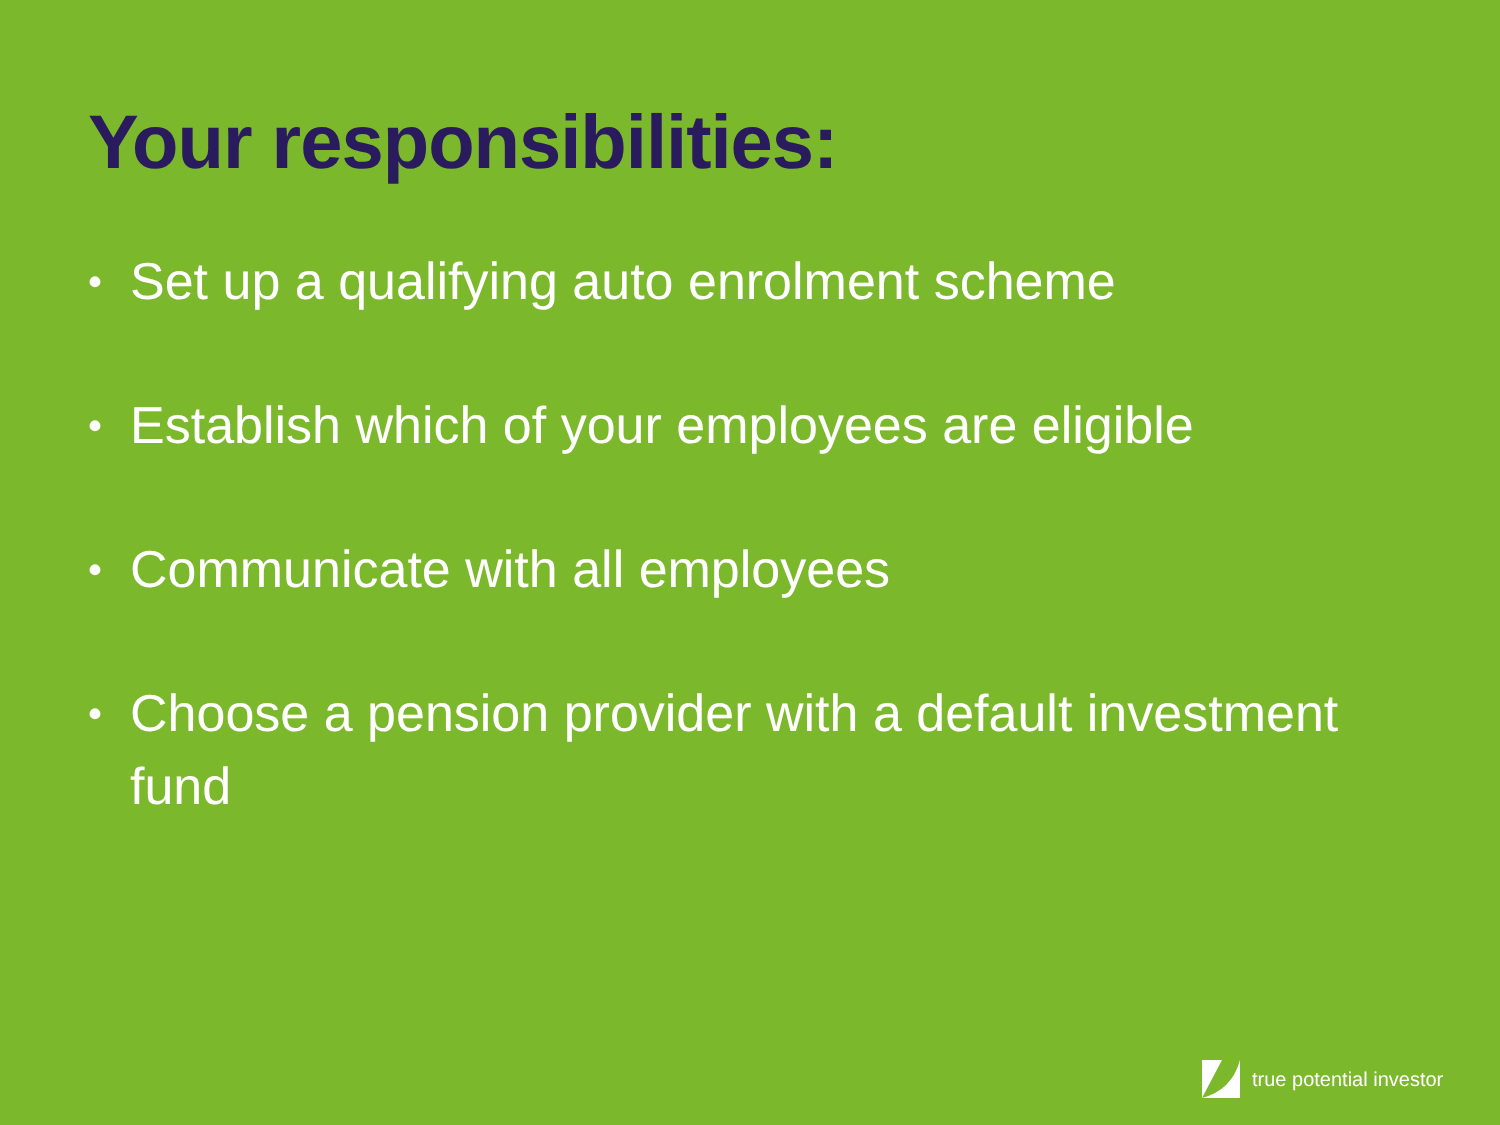Your responsibilities:
• Set up a qualifying auto enrolment scheme
• Establish which of your employees are eligible
• Communicate with all employees
• Choose a pension provider with a default investment fund
true potential investor